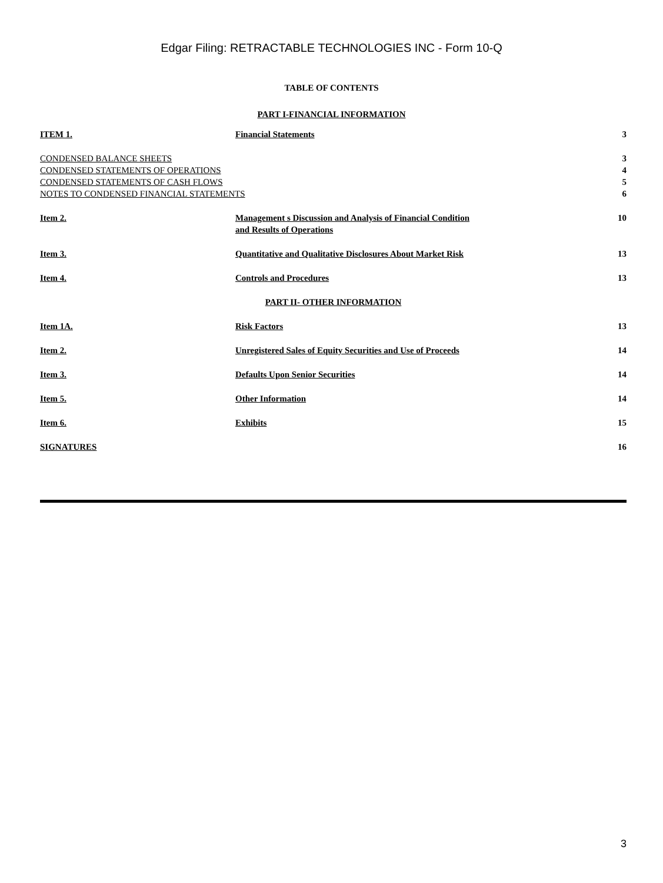Edgar Filing: RETRACTABLE TECHNOLOGIES INC - Form 10-Q
TABLE OF CONTENTS
PART I-FINANCIAL INFORMATION
| ITEM 1. | Financial Statements | 3 |
| CONDENSED BALANCE SHEETS | | 3 |
| CONDENSED STATEMENTS OF OPERATIONS | | 4 |
| CONDENSED STATEMENTS OF CASH FLOWS | | 5 |
| NOTES TO CONDENSED FINANCIAL STATEMENTS | | 6 |
| Item 2. | Management s Discussion and Analysis of Financial Condition and Results of Operations | 10 |
| Item 3. | Quantitative and Qualitative Disclosures About Market Risk | 13 |
| Item 4. | Controls and Procedures | 13 |
| PART II- OTHER INFORMATION | | |
| Item 1A. | Risk Factors | 13 |
| Item 2. | Unregistered Sales of Equity Securities and Use of Proceeds | 14 |
| Item 3. | Defaults Upon Senior Securities | 14 |
| Item 5. | Other Information | 14 |
| Item 6. | Exhibits | 15 |
| SIGNATURES | | 16 |
3